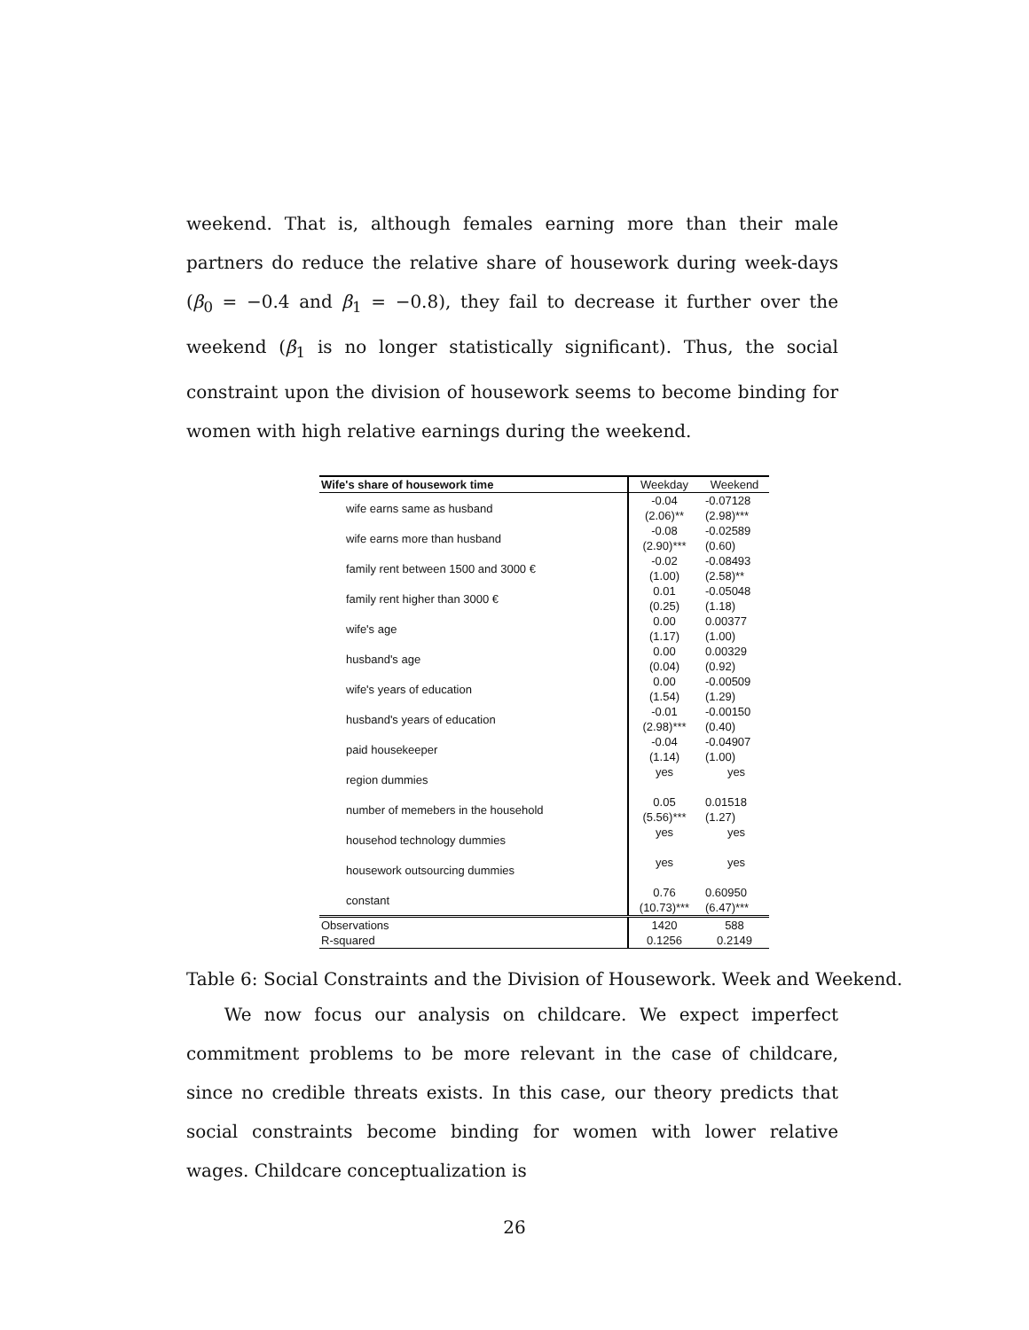weekend. That is, although females earning more than their male partners do reduce the relative share of housework during week-days (β<sub>0</sub> = −0.4 and β<sub>1</sub> = −0.8), they fail to decrease it further over the weekend (β<sub>1</sub> is no longer statistically significant). Thus, the social constraint upon the division of housework seems to become binding for women with high relative earnings during the weekend.
| Wife's share of housework time | Weekday | Weekend |
| --- | --- | --- |
| wife earns same as husband | -0.04 (2.06)** | -0.07128 (2.98)*** |
| wife earns more than husband | -0.08 (2.90)*** | -0.02589 (0.60) |
| family rent between 1500 and 3000 € | -0.02 (1.00) | -0.08493 (2.58)** |
| family rent higher than 3000 € | 0.01 (0.25) | -0.05048 (1.18) |
| wife's age | 0.00 (1.17) | 0.00377 (1.00) |
| husband's age | 0.00 (0.04) | 0.00329 (0.92) |
| wife's years of education | 0.00 (1.54) | -0.00509 (1.29) |
| husband's years of education | -0.01 (2.98)*** | -0.00150 (0.40) |
| paid housekeeper | -0.04 (1.14) | -0.04907 (1.00) |
| region dummies | yes | yes |
| number of memebers in the household | 0.05 (5.56)*** | 0.01518 (1.27) |
| househod technology dummies | yes | yes |
| housework outsourcing dummies | yes | yes |
| constant | 0.76 (10.73)*** | 0.60950 (6.47)*** |
| Observations | 1420 | 588 |
| R-squared | 0.1256 | 0.2149 |
Table 6: Social Constraints and the Division of Housework. Week and Weekend.
We now focus our analysis on childcare. We expect imperfect commitment problems to be more relevant in the case of childcare, since no credible threats exists. In this case, our theory predicts that social constraints become binding for women with lower relative wages. Childcare conceptualization is
26